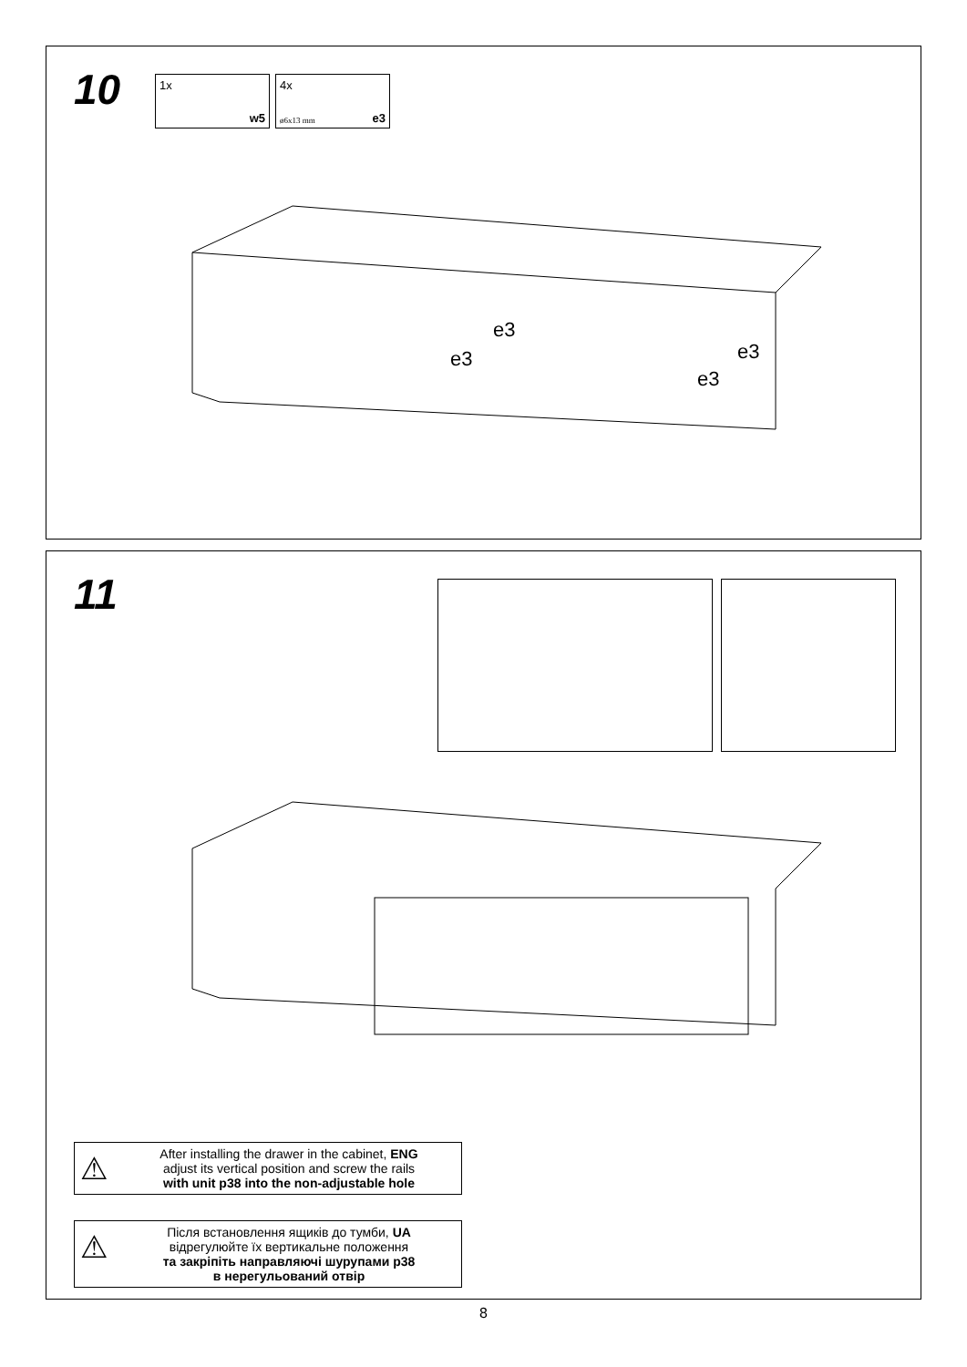10
1x
w5
4x
ø6x13 mm e3
e3
e3 e3
e3
11
⚠ After installing the drawer in the cabinet, ENG
adjust its vertical position and screw the rails
with unit p38 into the non-adjustable hole
⚠ Після встановлення ящиків до тумби, UA
відрегулюйте їх вертикальне положення
та закріпіть направляючі шурупами p38
в нерегульований отвір
8